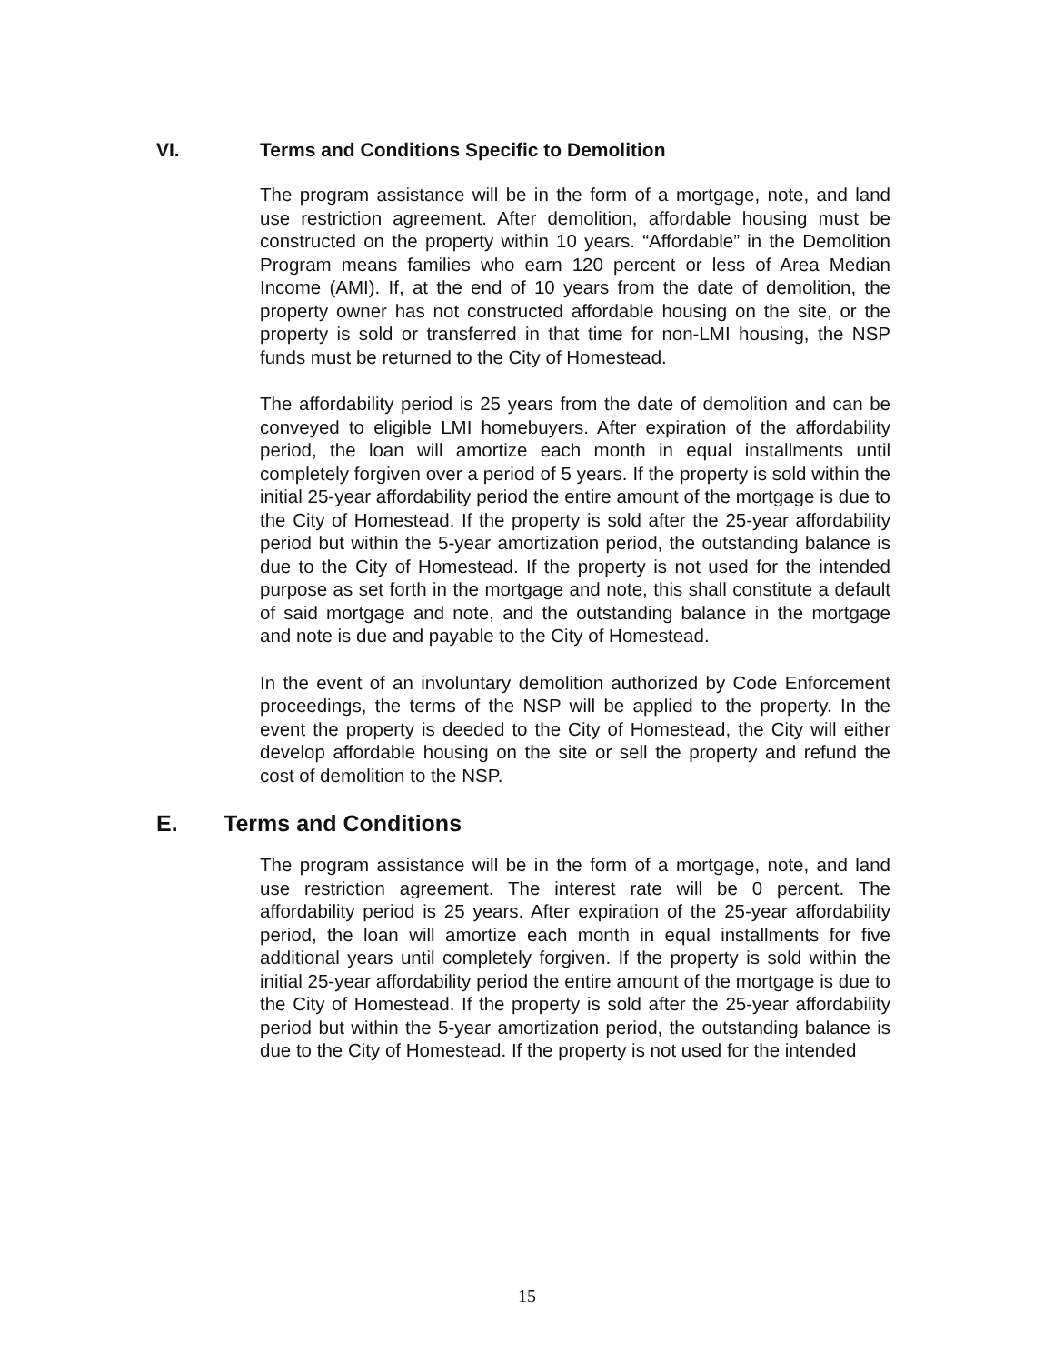VI. Terms and Conditions Specific to Demolition
The program assistance will be in the form of a mortgage, note, and land use restriction agreement. After demolition, affordable housing must be constructed on the property within 10 years. “Affordable” in the Demolition Program means families who earn 120 percent or less of Area Median Income (AMI). If, at the end of 10 years from the date of demolition, the property owner has not constructed affordable housing on the site, or the property is sold or transferred in that time for non-LMI housing, the NSP funds must be returned to the City of Homestead.
The affordability period is 25 years from the date of demolition and can be conveyed to eligible LMI homebuyers. After expiration of the affordability period, the loan will amortize each month in equal installments until completely forgiven over a period of 5 years. If the property is sold within the initial 25-year affordability period the entire amount of the mortgage is due to the City of Homestead. If the property is sold after the 25-year affordability period but within the 5-year amortization period, the outstanding balance is due to the City of Homestead. If the property is not used for the intended purpose as set forth in the mortgage and note, this shall constitute a default of said mortgage and note, and the outstanding balance in the mortgage and note is due and payable to the City of Homestead.
In the event of an involuntary demolition authorized by Code Enforcement proceedings, the terms of the NSP will be applied to the property. In the event the property is deeded to the City of Homestead, the City will either develop affordable housing on the site or sell the property and refund the cost of demolition to the NSP.
E. Terms and Conditions
The program assistance will be in the form of a mortgage, note, and land use restriction agreement. The interest rate will be 0 percent. The affordability period is 25 years. After expiration of the 25-year affordability period, the loan will amortize each month in equal installments for five additional years until completely forgiven. If the property is sold within the initial 25-year affordability period the entire amount of the mortgage is due to the City of Homestead. If the property is sold after the 25-year affordability period but within the 5-year amortization period, the outstanding balance is due to the City of Homestead. If the property is not used for the intended
15